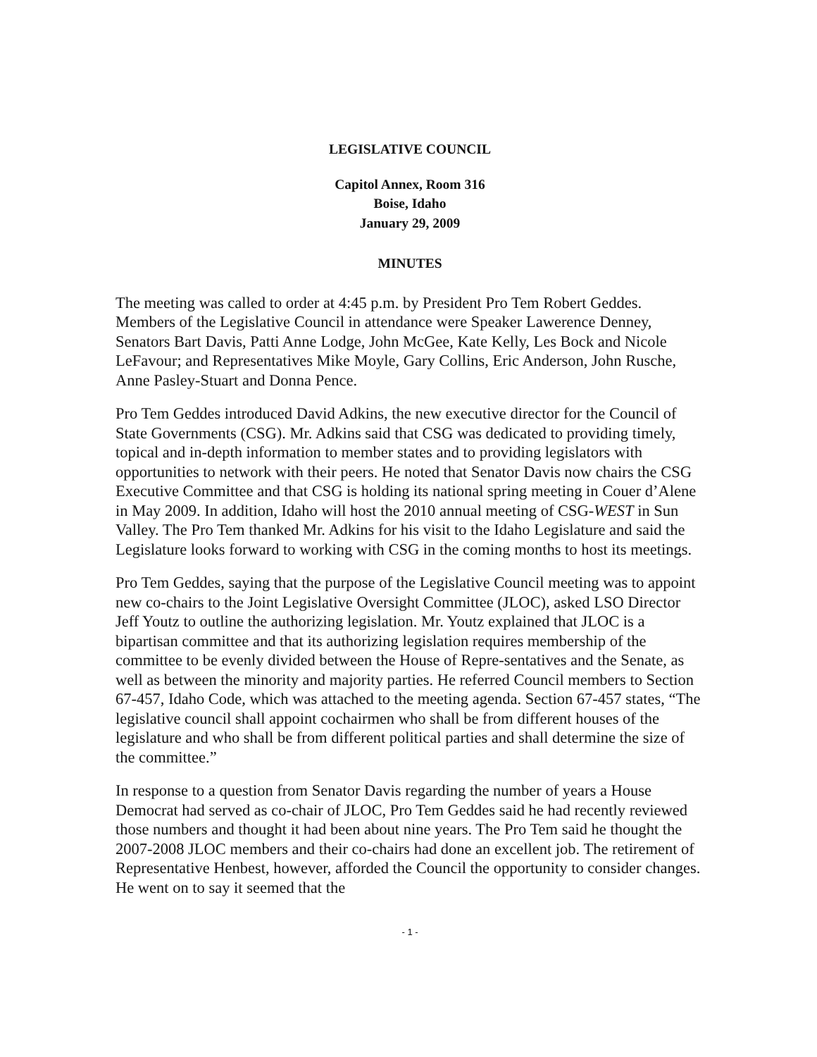LEGISLATIVE COUNCIL
Capitol Annex, Room 316
Boise, Idaho
January 29, 2009
MINUTES
The meeting was called to order at 4:45 p.m. by President Pro Tem Robert Geddes. Members of the Legislative Council in attendance were Speaker Lawerence Denney, Senators Bart Davis, Patti Anne Lodge, John McGee, Kate Kelly, Les Bock and Nicole LeFavour; and Representatives Mike Moyle, Gary Collins, Eric Anderson, John Rusche, Anne Pasley-Stuart and Donna Pence.
Pro Tem Geddes introduced David Adkins, the new executive director for the Council of State Governments (CSG). Mr. Adkins said that CSG was dedicated to providing timely, topical and in-depth information to member states and to providing legislators with opportunities to network with their peers. He noted that Senator Davis now chairs the CSG Executive Committee and that CSG is holding its national spring meeting in Couer d’Alene in May 2009. In addition, Idaho will host the 2010 annual meeting of CSG-WEST in Sun Valley. The Pro Tem thanked Mr. Adkins for his visit to the Idaho Legislature and said the Legislature looks forward to working with CSG in the coming months to host its meetings.
Pro Tem Geddes, saying that the purpose of the Legislative Council meeting was to appoint new co-chairs to the Joint Legislative Oversight Committee (JLOC), asked LSO Director Jeff Youtz to outline the authorizing legislation. Mr. Youtz explained that JLOC is a bipartisan committee and that its authorizing legislation requires membership of the committee to be evenly divided between the House of Repre-sentatives and the Senate, as well as between the minority and majority parties. He referred Council members to Section 67-457, Idaho Code, which was attached to the meeting agenda. Section 67-457 states, “The legislative council shall appoint cochairmen who shall be from different houses of the legislature and who shall be from different political parties and shall determine the size of the committee.”
In response to a question from Senator Davis regarding the number of years a House Democrat had served as co-chair of JLOC, Pro Tem Geddes said he had recently reviewed those numbers and thought it had been about nine years. The Pro Tem said he thought the 2007-2008 JLOC members and their co-chairs had done an excellent job. The retirement of Representative Henbest, however, afforded the Council the opportunity to consider changes. He went on to say it seemed that the
- 1 -